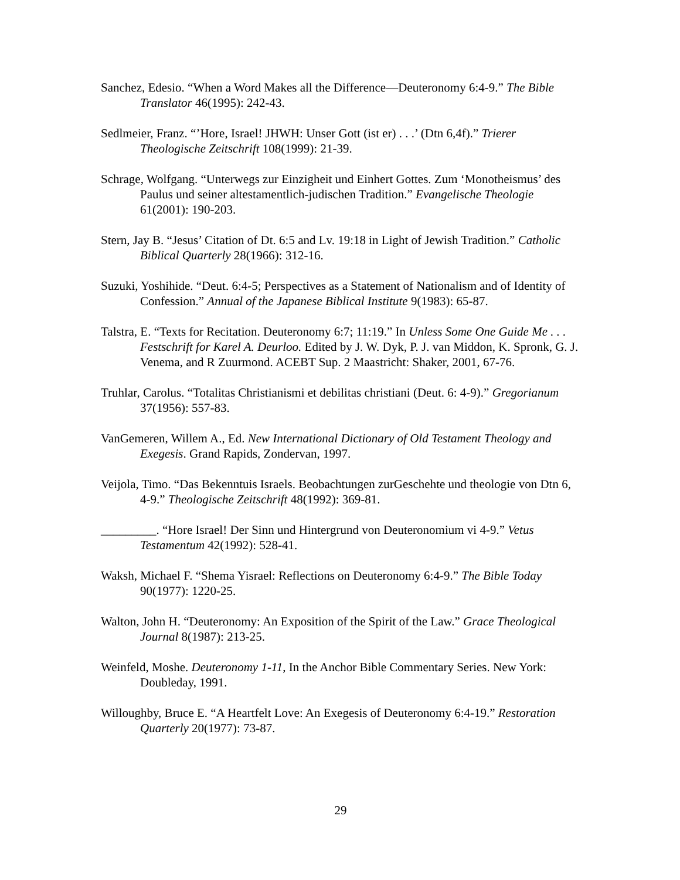Sanchez, Edesio. “When a Word Makes all the Difference—Deuteronomy 6:4-9.” The Bible Translator 46(1995): 242-43.
Sedlmeier, Franz. “’Hore, Israel! JHWH: Unser Gott (ist er) . . .’ (Dtn 6,4f).” Trierer Theologische Zeitschrift 108(1999): 21-39.
Schrage, Wolfgang. “Unterwegs zur Einzigheit und Einhert Gottes. Zum ‘Monotheismus’ des Paulus und seiner altestamentlich-judischen Tradition.” Evangelische Theologie 61(2001): 190-203.
Stern, Jay B. “Jesus’ Citation of Dt. 6:5 and Lv. 19:18 in Light of Jewish Tradition.” Catholic Biblical Quarterly 28(1966): 312-16.
Suzuki, Yoshihide. “Deut. 6:4-5; Perspectives as a Statement of Nationalism and of Identity of Confession.” Annual of the Japanese Biblical Institute 9(1983): 65-87.
Talstra, E. “Texts for Recitation. Deuteronomy 6:7; 11:19.” In Unless Some One Guide Me . . . Festschrift for Karel A. Deurloo. Edited by J. W. Dyk, P. J. van Middon, K. Spronk, G. J. Venema, and R Zuurmond. ACEBT Sup. 2 Maastricht: Shaker, 2001, 67-76.
Truhlar, Carolus. “Totalitas Christianismi et debilitas christiani (Deut. 6: 4-9).” Gregorianum 37(1956): 557-83.
VanGemeren, Willem A., Ed. New International Dictionary of Old Testament Theology and Exegesis. Grand Rapids, Zondervan, 1997.
Veijola, Timo. “Das Bekenntuis Israels. Beobachtungen zurGeschehte und theologie von Dtn 6, 4-9.” Theologische Zeitschrift 48(1992): 369-81.
_________. “Hore Israel! Der Sinn und Hintergrund von Deuteronomium vi 4-9.” Vetus Testamentum 42(1992): 528-41.
Waksh, Michael F. “Shema Yisrael: Reflections on Deuteronomy 6:4-9.” The Bible Today 90(1977): 1220-25.
Walton, John H. “Deuteronomy: An Exposition of the Spirit of the Law.” Grace Theological Journal 8(1987): 213-25.
Weinfeld, Moshe. Deuteronomy 1-11, In the Anchor Bible Commentary Series. New York: Doubleday, 1991.
Willoughby, Bruce E. “A Heartfelt Love: An Exegesis of Deuteronomy 6:4-19.” Restoration Quarterly 20(1977): 73-87.
29